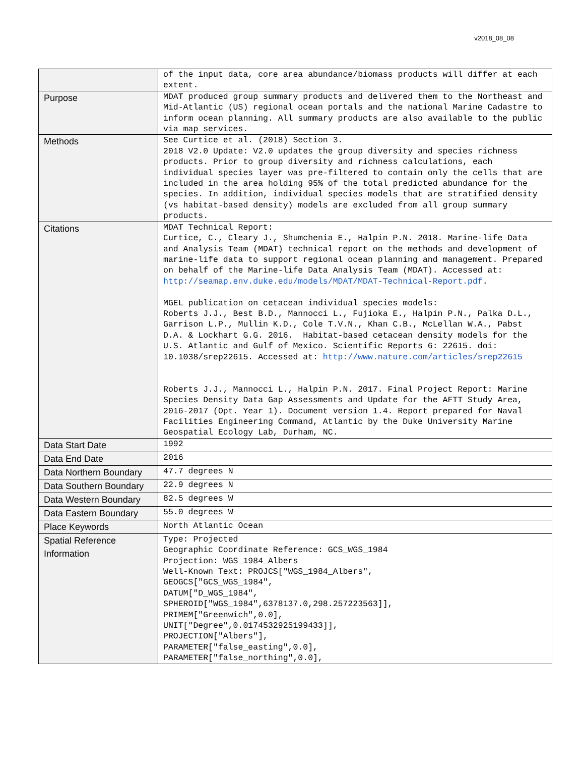v2018_08_08
| | of the input data, core area abundance/biomass products will differ at each extent. |
| Purpose | MDAT produced group summary products and delivered them to the Northeast and Mid-Atlantic (US) regional ocean portals and the national Marine Cadastre to inform ocean planning. All summary products are also available to the public via map services. |
| Methods | See Curtice et al. (2018) Section 3. 2018 V2.0 Update: V2.0 updates the group diversity and species richness products. Prior to group diversity and richness calculations, each individual species layer was pre-filtered to contain only the cells that are included in the area holding 95% of the total predicted abundance for the species. In addition, individual species models that are stratified density (vs habitat-based density) models are excluded from all group summary products. |
| Citations | MDAT Technical Report: Curtice, C., Cleary J., Shumchenia E., Halpin P.N. 2018. Marine-life Data and Analysis Team (MDAT) technical report on the methods and development of marine-life data to support regional ocean planning and management. Prepared on behalf of the Marine-life Data Analysis Team (MDAT). Accessed at: http://seamap.env.duke.edu/models/MDAT/MDAT-Technical-Report.pdf . MGEL publication on cetacean individual species models: Roberts J.J., Best B.D., Mannocci L., Fujioka E., Halpin P.N., Palka D.L., Garrison L.P., Mullin K.D., Cole T.V.N., Khan C.B., McLellan W.A., Pabst D.A. & Lockhart G.G. 2016. Habitat-based cetacean density models for the U.S. Atlantic and Gulf of Mexico. Scientific Reports 6: 22615. doi: 10.1038/srep22615. Accessed at: http://www.nature.com/articles/srep22615 Roberts J.J., Mannocci L., Halpin P.N. 2017. Final Project Report: Marine Species Density Data Gap Assessments and Update for the AFTT Study Area, 2016-2017 (Opt. Year 1). Document version 1.4. Report prepared for Naval Facilities Engineering Command, Atlantic by the Duke University Marine Geospatial Ecology Lab, Durham, NC. |
| Data Start Date | 1992 |
| Data End Date | 2016 |
| Data Northern Boundary | 47.7 degrees N |
| Data Southern Boundary | 22.9 degrees N |
| Data Western Boundary | 82.5 degrees W |
| Data Eastern Boundary | 55.0 degrees W |
| Place Keywords | North Atlantic Ocean |
| Spatial Reference Information | Type: Projected Geographic Coordinate Reference: GCS_WGS_1984 Projection: WGS_1984_Albers Well-Known Text: PROJCS["WGS_1984_Albers", GEOGCS["GCS_WGS_1984", DATUM["D_WGS_1984", SPHEROID["WGS_1984",6378137.0,298.257223563]], PRIMEM["Greenwich",0.0], UNIT["Degree",0.0174532925199433]], PROJECTION["Albers"], PARAMETER["false_easting",0.0], PARAMETER["false_northing",0.0], |